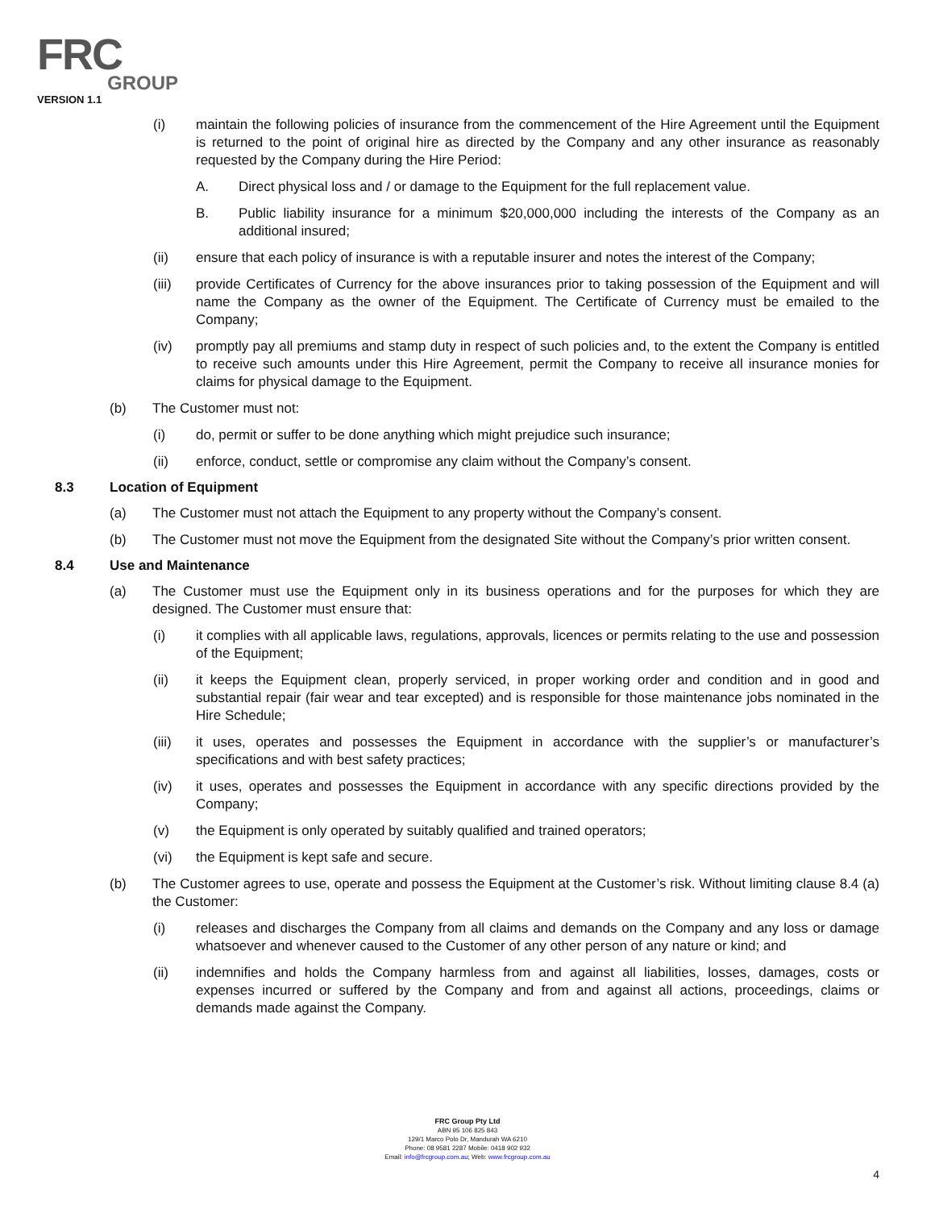FRC
GROUP
VERSION 1.1
(i) maintain the following policies of insurance from the commencement of the Hire Agreement until the Equipment is returned to the point of original hire as directed by the Company and any other insurance as reasonably requested by the Company during the Hire Period:
A. Direct physical loss and / or damage to the Equipment for the full replacement value.
B. Public liability insurance for a minimum $20,000,000 including the interests of the Company as an additional insured;
(ii) ensure that each policy of insurance is with a reputable insurer and notes the interest of the Company;
(iii) provide Certificates of Currency for the above insurances prior to taking possession of the Equipment and will name the Company as the owner of the Equipment. The Certificate of Currency must be emailed to the Company;
(iv) promptly pay all premiums and stamp duty in respect of such policies and, to the extent the Company is entitled to receive such amounts under this Hire Agreement, permit the Company to receive all insurance monies for claims for physical damage to the Equipment.
(b) The Customer must not:
(i) do, permit or suffer to be done anything which might prejudice such insurance;
(ii) enforce, conduct, settle or compromise any claim without the Company’s consent.
8.3 Location of Equipment
(a) The Customer must not attach the Equipment to any property without the Company’s consent.
(b) The Customer must not move the Equipment from the designated Site without the Company’s prior written consent.
8.4 Use and Maintenance
(a) The Customer must use the Equipment only in its business operations and for the purposes for which they are designed. The Customer must ensure that:
(i) it complies with all applicable laws, regulations, approvals, licences or permits relating to the use and possession of the Equipment;
(ii) it keeps the Equipment clean, properly serviced, in proper working order and condition and in good and substantial repair (fair wear and tear excepted) and is responsible for those maintenance jobs nominated in the Hire Schedule;
(iii) it uses, operates and possesses the Equipment in accordance with the supplier’s or manufacturer’s specifications and with best safety practices;
(iv) it uses, operates and possesses the Equipment in accordance with any specific directions provided by the Company;
(v) the Equipment is only operated by suitably qualified and trained operators;
(vi) the Equipment is kept safe and secure.
(b) The Customer agrees to use, operate and possess the Equipment at the Customer’s risk. Without limiting clause 8.4 (a) the Customer:
(i) releases and discharges the Company from all claims and demands on the Company and any loss or damage whatsoever and whenever caused to the Customer of any other person of any nature or kind; and
(ii) indemnifies and holds the Company harmless from and against all liabilities, losses, damages, costs or expenses incurred or suffered by the Company and from and against all actions, proceedings, claims or demands made against the Company.
FRC Group Pty Ltd
ABN 95 106 825 843
129/1 Marco Polo Dr, Mandurah WA 6210
Phone: 08 9581 2287 Mobile: 0418 902 932
Email: info@frcgroup.com.au; Web: www.frcgroup.com.au
4